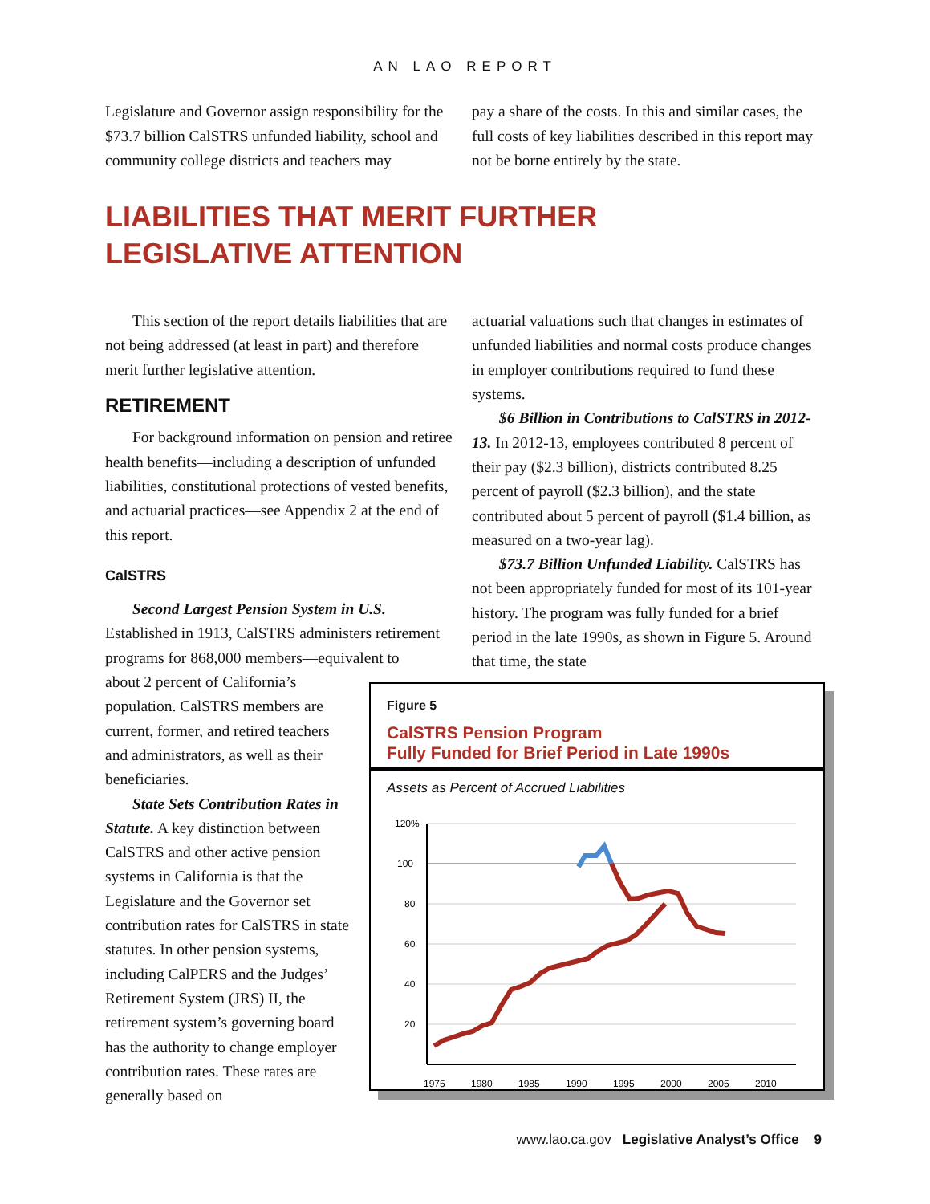AN LAO REPORT
Legislature and Governor assign responsibility for the $73.7 billion CalSTRS unfunded liability, school and community college districts and teachers may
pay a share of the costs. In this and similar cases, the full costs of key liabilities described in this report may not be borne entirely by the state.
LIABILITIES THAT MERIT FURTHER
LEGISLATIVE ATTENTION
This section of the report details liabilities that are not being addressed (at least in part) and therefore merit further legislative attention.
RETIREMENT
For background information on pension and retiree health benefits—including a description of unfunded liabilities, constitutional protections of vested benefits, and actuarial practices—see Appendix 2 at the end of this report.
CalSTRS
Second Largest Pension System in U.S. Established in 1913, CalSTRS administers retirement programs for 868,000 members—equivalent to
about 2 percent of California’s population. CalSTRS members are current, former, and retired teachers and administrators, as well as their beneficiaries.
State Sets Contribution Rates in Statute. A key distinction between CalSTRS and other active pension systems in California is that the Legislature and the Governor set contribution rates for CalSTRS in state statutes. In other pension systems, including CalPERS and the Judges’ Retirement System (JRS) II, the retirement system’s governing board has the authority to change employer contribution rates. These rates are generally based on
actuarial valuations such that changes in estimates of unfunded liabilities and normal costs produce changes in employer contributions required to fund these systems.
$6 Billion in Contributions to CalSTRS in 2012-13. In 2012-13, employees contributed 8 percent of their pay ($2.3 billion), districts contributed 8.25 percent of payroll ($2.3 billion), and the state contributed about 5 percent of payroll ($1.4 billion, as measured on a two-year lag).
$73.7 Billion Unfunded Liability. CalSTRS has not been appropriately funded for most of its 101-year history. The program was fully funded for a brief period in the late 1990s, as shown in Figure 5. Around that time, the state
Figure 5
CalSTRS Pension Program
Fully Funded for Brief Period in Late 1990s
Assets as Percent of Accrued Liabilities
120%
100
80
60
40
20
1975
1980
1985
1990
1995
2000
2005
2010
www.lao.ca.gov Legislative Analyst’s Office 9